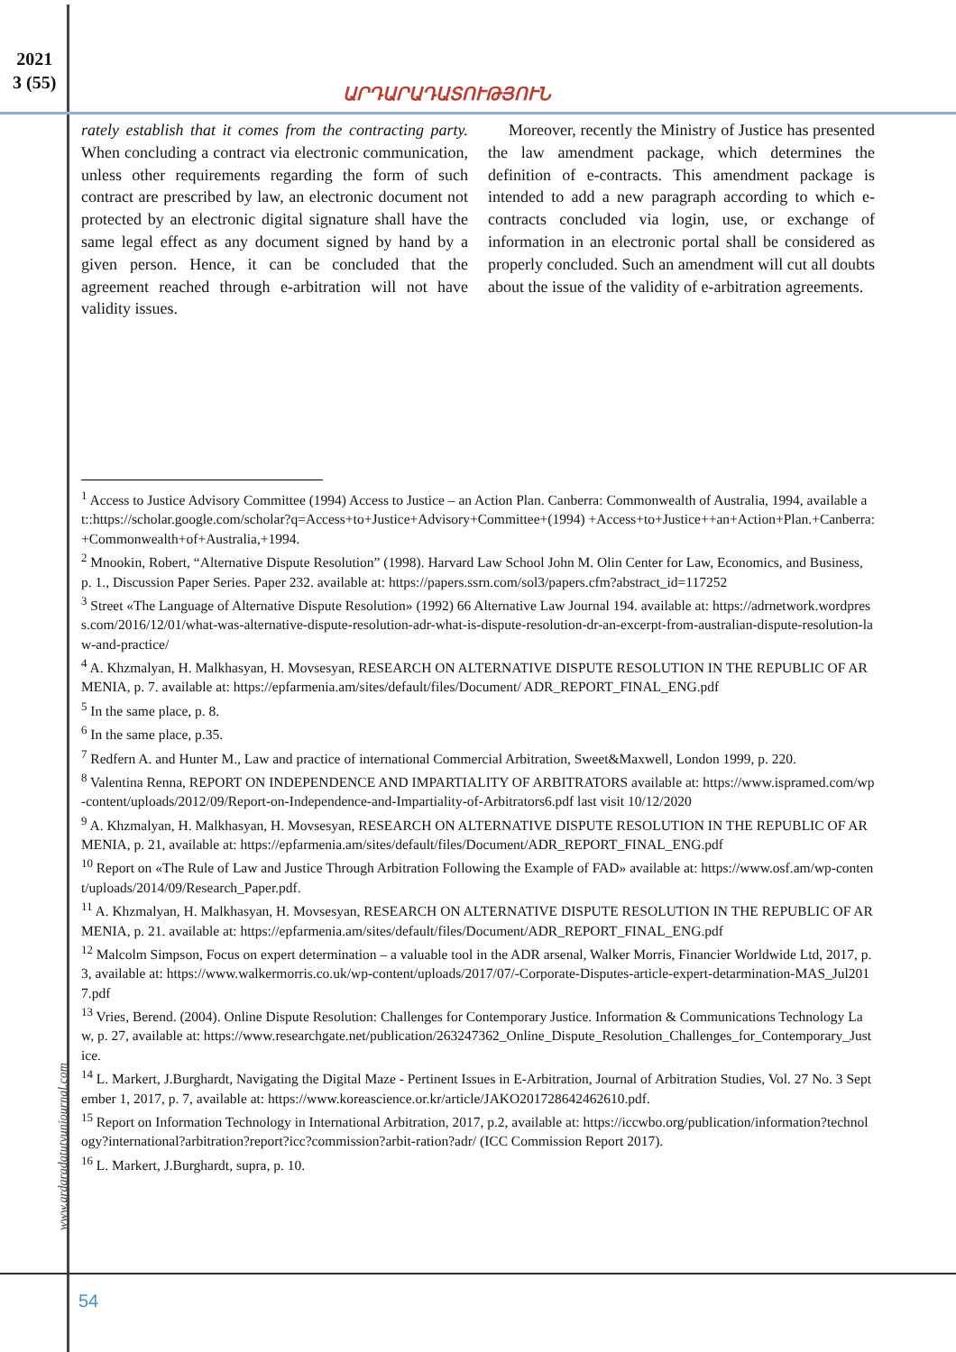2021
3 (55)
ԱՐԴԱՐԱԴԱՏՈՒԹՅՈՒՆ
rately establish that it comes from the contracting party. When concluding a contract via electronic communication, unless other requirements regarding the form of such contract are prescribed by law, an electronic document not protected by an electronic digital signature shall have the same legal effect as any document signed by hand by a given person. Hence, it can be concluded that the agreement reached through e-arbitration will not have validity issues.
Moreover, recently the Ministry of Justice has presented the law amendment package, which determines the definition of e-contracts. This amendment package is intended to add a new paragraph according to which e-contracts concluded via login, use, or exchange of information in an electronic portal shall be considered as properly concluded. Such an amendment will cut all doubts about the issue of the validity of e-arbitration agreements.
<sup>1</sup> Access to Justice Advisory Committee (1994) Access to Justice – an Action Plan. Canberra: Commonwealth of Australia, 1994, available at::https://scholar.google.com/scholar?q=Access+to+Justice+Advisory+Committee+(1994) +Access+to+Justice++an+Action+Plan.+Canberra:+Commonwealth+of+Australia,+1994.
<sup>2</sup> Mnookin, Robert, “Alternative Dispute Resolution” (1998). Harvard Law School John M. Olin Center for Law, Economics, and Business, p. 1., Discussion Paper Series. Paper 232. available at: https://papers.ssrn.com/sol3/papers.cfm?abstract_id=117252
<sup>3</sup> Street «The Language of Alternative Dispute Resolution» (1992) 66 Alternative Law Journal 194. available at: https://adrnetwork.wordpress.com/2016/12/01/what-was-alternative-dispute-resolution-adr-what-is-dispute-resolution-dr-an-excerpt-from-australian-dispute-resolution-law-and-practice/
<sup>4</sup> A. Khzmalyan, H. Malkhasyan, H. Movsesyan, RESEARCH ON ALTERNATIVE DISPUTE RESOLUTION IN THE REPUBLIC OF ARMENIA, p. 7. available at: https://epfarmenia.am/sites/default/files/Document/ ADR_REPORT_FINAL_ENG.pdf
<sup>5</sup> In the same place, p. 8.
<sup>6</sup> In the same place, p.35.
<sup>7</sup> Redfern A. and Hunter M., Law and practice of international Commercial Arbitration, Sweet&Maxwell, London 1999, p. 220.
<sup>8</sup> Valentina Renna, REPORT ON INDEPENDENCE AND IMPARTIALITY OF ARBITRATORS available at: https://www.ispramed.com/wp-content/uploads/2012/09/Report-on-Independence-and-Impartiality-of-Arbitrators6.pdf last visit 10/12/2020
<sup>9</sup> A. Khzmalyan, H. Malkhasyan, H. Movsesyan, RESEARCH ON ALTERNATIVE DISPUTE RESOLUTION IN THE REPUBLIC OF ARMENIA, p. 21, available at: https://epfarmenia.am/sites/default/files/Document/ADR_REPORT_FINAL_ENG.pdf
<sup>10</sup> Report on «The Rule of Law and Justice Through Arbitration Following the Example of FAD» available at: https://www.osf.am/wp-content/uploads/2014/09/Research_Paper.pdf.
<sup>11</sup> A. Khzmalyan, H. Malkhasyan, H. Movsesyan, RESEARCH ON ALTERNATIVE DISPUTE RESOLUTION IN THE REPUBLIC OF ARMENIA, p. 21. available at: https://epfarmenia.am/sites/default/files/Document/ADR_REPORT_FINAL_ENG.pdf
<sup>12</sup> Malcolm Simpson, Focus on expert determination – a valuable tool in the ADR arsenal, Walker Morris, Financier Worldwide Ltd, 2017, p. 3, available at: https://www.walkermorris.co.uk/wp-content/uploads/2017/07/-Corporate-Disputes-article-expert-detarmination-MAS_Jul2017.pdf
<sup>13</sup> Vries, Berend. (2004). Online Dispute Resolution: Challenges for Contemporary Justice. Information & Communications Technology Law, p. 27, available at: https://www.researchgate.net/publication/263247362_Online_Dispute_Resolution_Challenges_for_Contemporary_Justice.
<sup>14</sup> L. Markert, J.Burghardt, Navigating the Digital Maze - Pertinent Issues in E-Arbitration, Journal of Arbitration Studies, Vol. 27 No. 3 September 1, 2017, p. 7, available at: https://www.koreascience.or.kr/article/JAKO201728642462610.pdf.
<sup>15</sup> Report on Information Technology in International Arbitration, 2017, p.2, available at: https://iccwbo.org/publication/information?technology?international?arbitration?report?icc?commission?arbit-ration?adr/ (ICC Commission Report 2017).
<sup>16</sup> L. Markert, J.Burghardt, supra, p. 10.
www.ardaradatutyunjournal.com
54